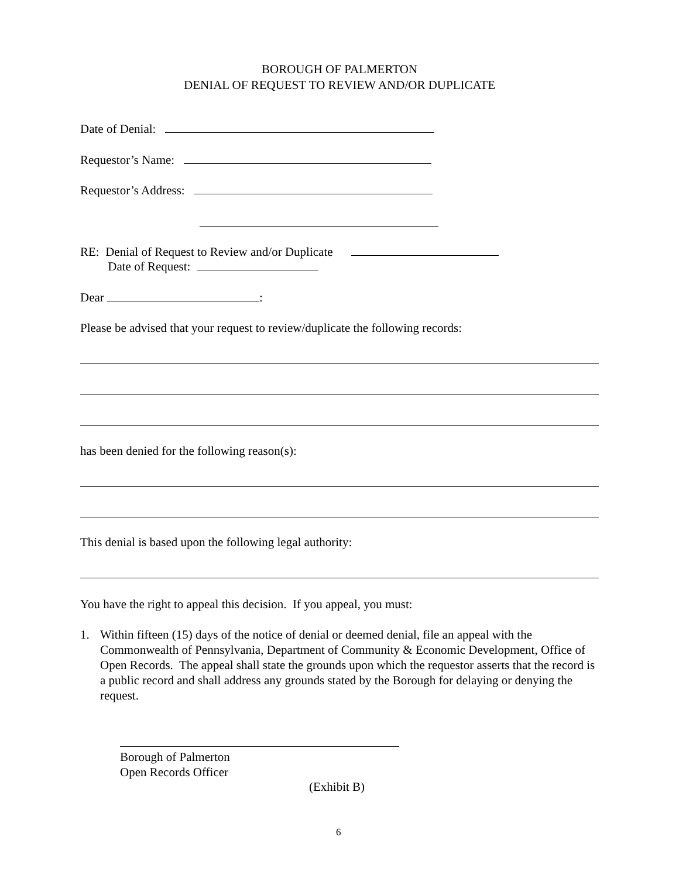BOROUGH OF PALMERTON
DENIAL OF REQUEST TO REVIEW AND/OR DUPLICATE
Date of Denial:
Requestor’s Name:
Requestor’s Address:
RE: Denial of Request to Review and/or Duplicate
Date of Request:
Dear :
Please be advised that your request to review/duplicate the following records:
has been denied for the following reason(s):
This denial is based upon the following legal authority:
You have the right to appeal this decision. If you appeal, you must:
1. Within fifteen (15) days of the notice of denial or deemed denial, file an appeal with the Commonwealth of Pennsylvania, Department of Community & Economic Development, Office of Open Records. The appeal shall state the grounds upon which the requestor asserts that the record is a public record and shall address any grounds stated by the Borough for delaying or denying the request.
Borough of Palmerton
Open Records Officer
(Exhibit B)
6